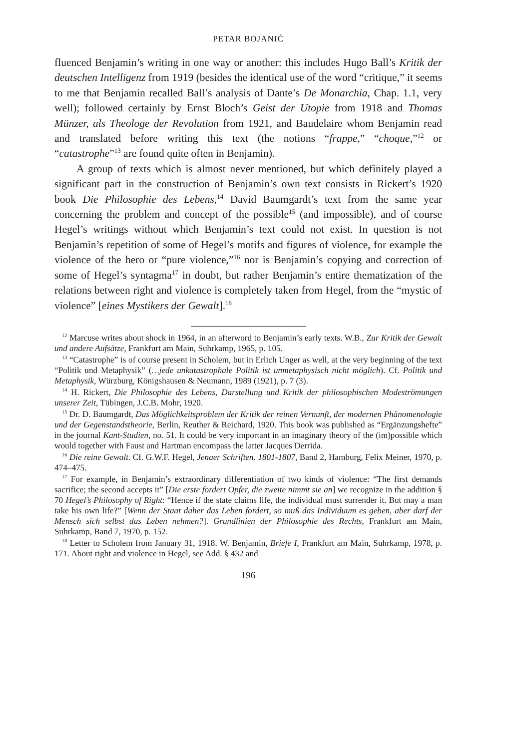PETAR BOJANIĆ
fluenced Benjamin’s writing in one way or another: this includes Hugo Ball’s Kritik der deutschen Intelligenz from 1919 (besides the identical use of the word “critique,” it seems to me that Benjamin recalled Ball’s analysis of Dante’s De Monarchia, Chap. 1.1, very well); followed certainly by Ernst Bloch’s Geist der Utopie from 1918 and Thomas Münzer, als Theologe der Revolution from 1921, and Baudelaire whom Benjamin read and translated before writing this text (the notions “frappe,” “choque,”<sup>12</sup> or “catastrophe”<sup>13</sup> are found quite often in Benjamin).
A group of texts which is almost never mentioned, but which definitely played a significant part in the construction of Benjamin’s own text consists in Rickert’s 1920 book Die Philosophie des Lebens,<sup>14</sup> David Baumgardt’s text from the same year concerning the problem and concept of the possible<sup>15</sup> (and impossible), and of course Hegel’s writings without which Benjamin’s text could not exist. In question is not Benjamin’s repetition of some of Hegel’s motifs and figures of violence, for example the violence of the hero or “pure violence,”<sup>16</sup> nor is Benjamin’s copying and correction of some of Hegel’s syntagma<sup>17</sup> in doubt, but rather Benjamin’s entire thematization of the relations between right and violence is completely taken from Hegel, from the “mystic of violence” [eines Mystikers der Gewalt].<sup>18</sup>
<sup>12</sup> Marcuse writes about shock in 1964, in an afterword to Benjamin’s early texts. W.B., Zur Kritik der Gewalt und andere Aufsätze, Frankfurt am Main, Suhrkamp, 1965, p. 105.
<sup>13</sup> “Catastrophe” is of course present in Scholem, but in Erlich Unger as well, at the very beginning of the text “Politik und Metaphysik” (…jede unkatastrophale Politik ist unmetaphysisch nicht möglich). Cf. Politik und Metaphysik, Würzburg, Königshausen & Neumann, 1989 (1921), p. 7 (3).
<sup>14</sup> H. Rickert, Die Philosophie des Lebens, Darstellung und Kritik der philosophischen Modeströmungen unserer Zeit, Tübingen, J.C.B. Mohr, 1920.
<sup>15</sup> Dr. D. Baumgardt, Das Möglichkeitsproblem der Kritik der reinen Vernunft, der modernen Phänomenologie und der Gegenstandstheorie, Berlin, Reuther & Reichard, 1920. This book was published as “Ergänzungshefte” in the journal Kant-Studien, no. 51. It could be very important in an imaginary theory of the (im)possible which would together with Faust and Hartman encompass the latter Jacques Derrida.
<sup>16</sup> Die reine Gewalt. Cf. G.W.F. Hegel, Jenaer Schriften. 1801-1807, Band 2, Hamburg, Felix Meiner, 1970, p. 474–475.
<sup>17</sup> For example, in Benjamin’s extraordinary differentiation of two kinds of violence: “The first demands sacrifice; the second accepts it” [Die erste fordert Opfer, die zweite nimmt sie an] we recognize in the addition § 70 Hegel’s Philosophy of Right: “Hence if the state claims life, the individual must surrender it. But may a man take his own life?” [Wenn der Staat daher das Leben fordert, so muß das Individuum es geben, aber darf der Mensch sich selbst das Leben nehmen?]. Grundlinien der Philosophie des Rechts, Frankfurt am Main, Suhrkamp, Band 7, 1970, p. 152.
<sup>18</sup> Letter to Scholem from January 31, 1918. W. Benjamin, Briefe I, Frankfurt am Main, Suhrkamp, 1978, p. 171. About right and violence in Hegel, see Add. § 432 and
196